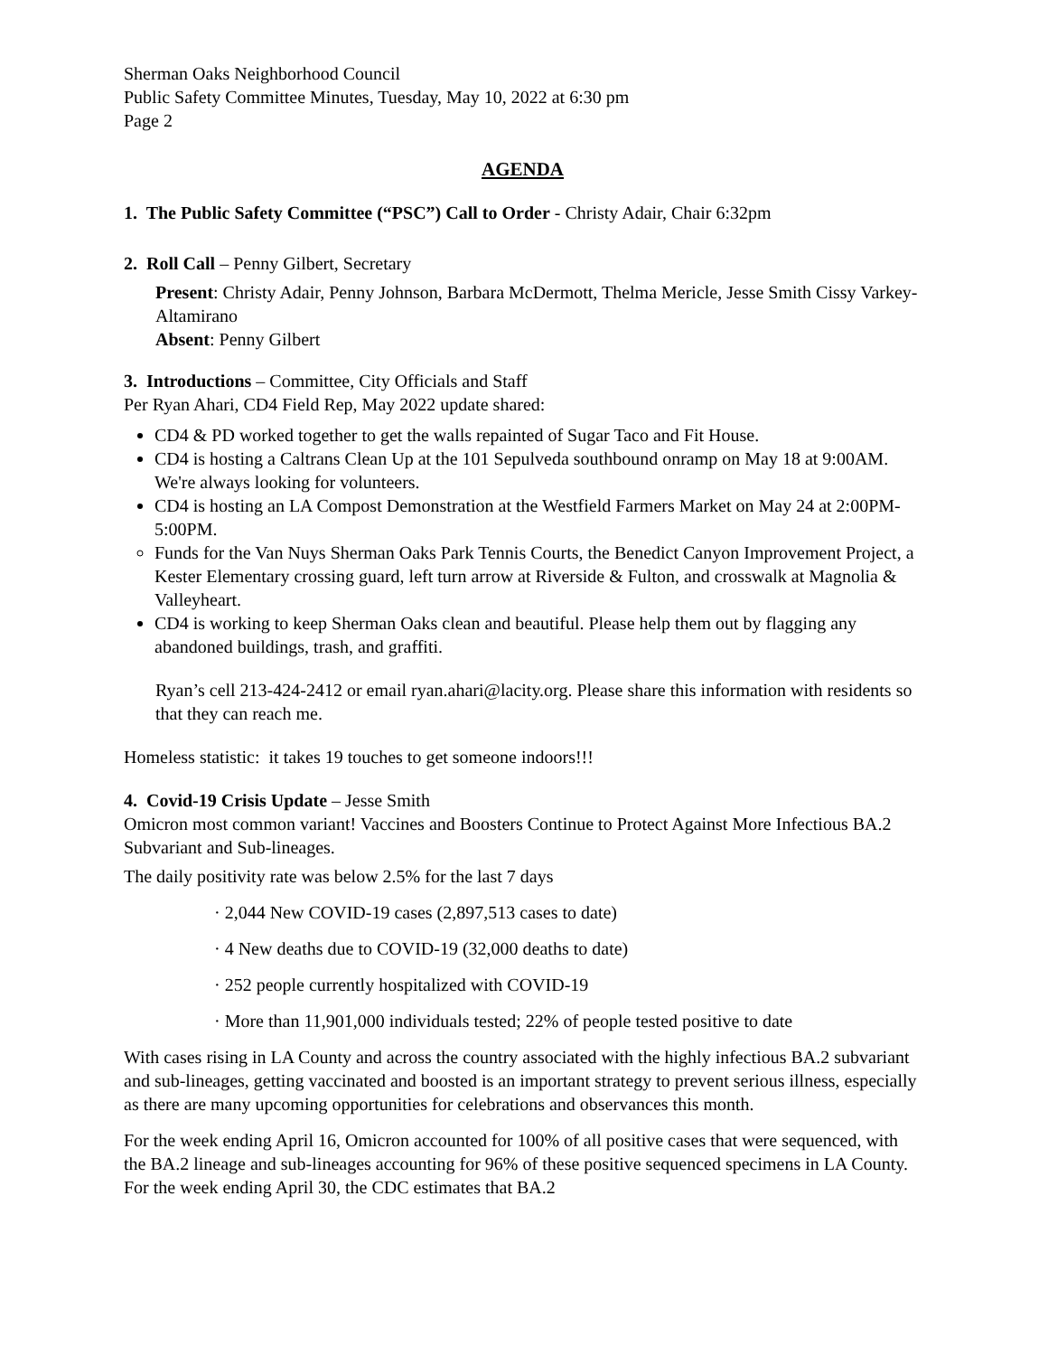Sherman Oaks Neighborhood Council
Public Safety Committee Minutes, Tuesday, May 10, 2022 at 6:30 pm
Page 2
AGENDA
1. The Public Safety Committee (“PSC”) Call to Order - Christy Adair, Chair 6:32pm
2. Roll Call – Penny Gilbert, Secretary
Present: Christy Adair, Penny Johnson, Barbara McDermott, Thelma Mericle, Jesse Smith Cissy Varkey-Altamirano
Absent: Penny Gilbert
3. Introductions – Committee, City Officials and Staff
Per Ryan Ahari, CD4 Field Rep, May 2022 update shared:
CD4 & PD worked together to get the walls repainted of Sugar Taco and Fit House.
CD4 is hosting a Caltrans Clean Up at the 101 Sepulveda southbound onramp on May 18 at 9:00AM. We're always looking for volunteers.
CD4 is hosting an LA Compost Demonstration at the Westfield Farmers Market on May 24 at 2:00PM-5:00PM.
Funds for the Van Nuys Sherman Oaks Park Tennis Courts, the Benedict Canyon Improvement Project, a Kester Elementary crossing guard, left turn arrow at Riverside & Fulton, and crosswalk at Magnolia & Valleyheart.
CD4 is working to keep Sherman Oaks clean and beautiful. Please help them out by flagging any abandoned buildings, trash, and graffiti.
Ryan’s cell 213-424-2412 or email ryan.ahari@lacity.org. Please share this information with residents so that they can reach me.
Homeless statistic: it takes 19 touches to get someone indoors!!!
4. Covid-19 Crisis Update – Jesse Smith
Omicron most common variant! Vaccines and Boosters Continue to Protect Against More Infectious BA.2 Subvariant and Sub-lineages.
The daily positivity rate was below 2.5% for the last 7 days
· 2,044 New COVID-19 cases (2,897,513 cases to date)
· 4 New deaths due to COVID-19 (32,000 deaths to date)
· 252 people currently hospitalized with COVID-19
· More than 11,901,000 individuals tested; 22% of people tested positive to date
With cases rising in LA County and across the country associated with the highly infectious BA.2 subvariant and sub-lineages, getting vaccinated and boosted is an important strategy to prevent serious illness, especially as there are many upcoming opportunities for celebrations and observances this month.
For the week ending April 16, Omicron accounted for 100% of all positive cases that were sequenced, with the BA.2 lineage and sub-lineages accounting for 96% of these positive sequenced specimens in LA County. For the week ending April 30, the CDC estimates that BA.2